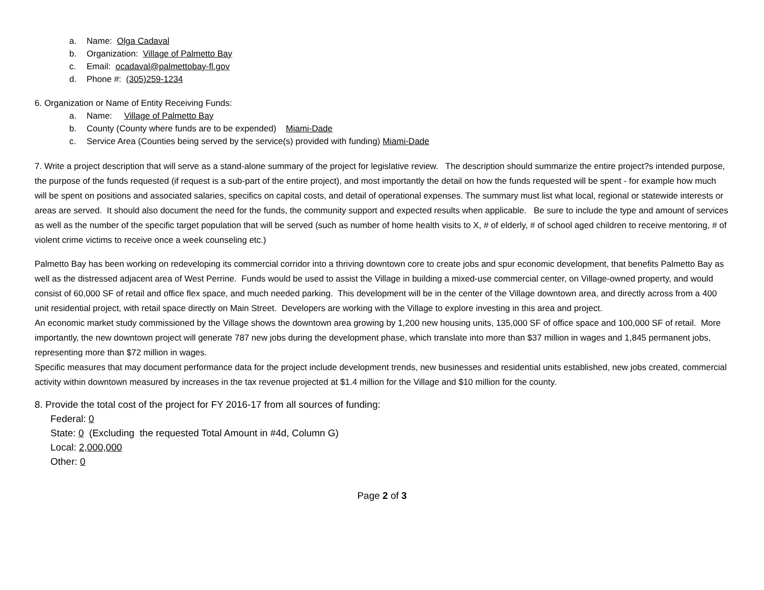a. Name: Olga Cadaval
b. Organization: Village of Palmetto Bay
c. Email: ocadaval@palmettobay-fl.gov
d. Phone #: (305)259-1234
6. Organization or Name of Entity Receiving Funds:
a. Name: Village of Palmetto Bay
b. County (County where funds are to be expended) Miami-Dade
c. Service Area (Counties being served by the service(s) provided with funding) Miami-Dade
7. Write a project description that will serve as a stand-alone summary of the project for legislative review. The description should summarize the entire project?s intended purpose, the purpose of the funds requested (if request is a sub-part of the entire project), and most importantly the detail on how the funds requested will be spent - for example how much will be spent on positions and associated salaries, specifics on capital costs, and detail of operational expenses. The summary must list what local, regional or statewide interests or areas are served. It should also document the need for the funds, the community support and expected results when applicable. Be sure to include the type and amount of services as well as the number of the specific target population that will be served (such as number of home health visits to X, # of elderly, # of school aged children to receive mentoring, # of violent crime victims to receive once a week counseling etc.)
Palmetto Bay has been working on redeveloping its commercial corridor into a thriving downtown core to create jobs and spur economic development, that benefits Palmetto Bay as well as the distressed adjacent area of West Perrine. Funds would be used to assist the Village in building a mixed-use commercial center, on Village-owned property, and would consist of 60,000 SF of retail and office flex space, and much needed parking. This development will be in the center of the Village downtown area, and directly across from a 400 unit residential project, with retail space directly on Main Street. Developers are working with the Village to explore investing in this area and project.
An economic market study commissioned by the Village shows the downtown area growing by 1,200 new housing units, 135,000 SF of office space and 100,000 SF of retail. More importantly, the new downtown project will generate 787 new jobs during the development phase, which translate into more than $37 million in wages and 1,845 permanent jobs, representing more than $72 million in wages.
Specific measures that may document performance data for the project include development trends, new businesses and residential units established, new jobs created, commercial activity within downtown measured by increases in the tax revenue projected at $1.4 million for the Village and $10 million for the county.
8. Provide the total cost of the project for FY 2016-17 from all sources of funding:
Federal: 0
State: 0 (Excluding the requested Total Amount in #4d, Column G)
Local: 2,000,000
Other: 0
Page 2 of 3